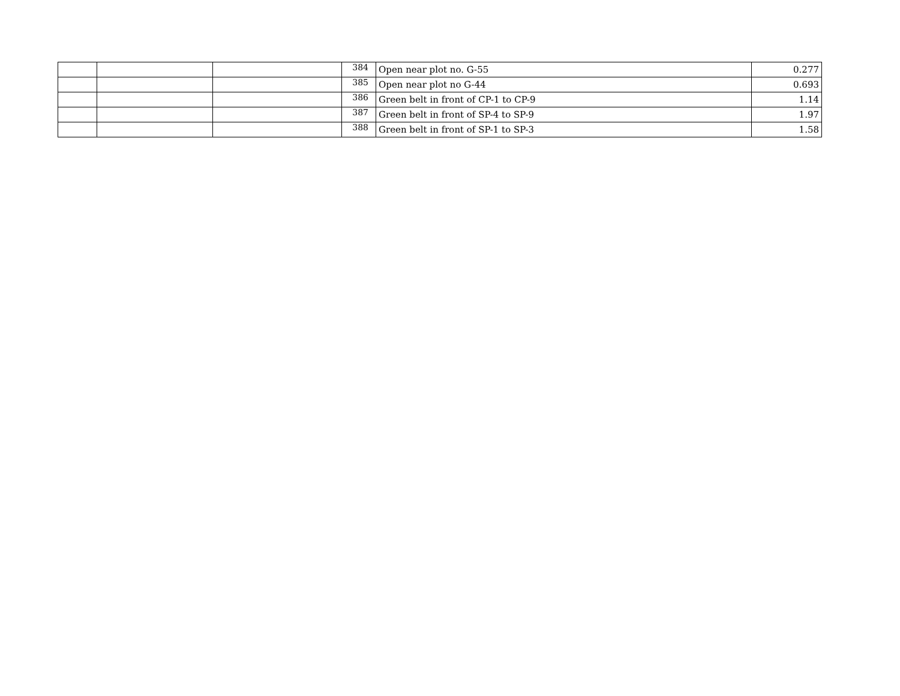| | | | 384 | Open near plot no. G-55 | 0.277 |
| | | | 385 | Open near plot no G-44 | 0.693 |
| | | | 386 | Green belt in front of CP-1 to CP-9 | 1.14 |
| | | | 387 | Green belt in front of SP-4 to SP-9 | 1.97 |
| | | | 388 | Green belt in front of SP-1 to SP-3 | 1.58 |